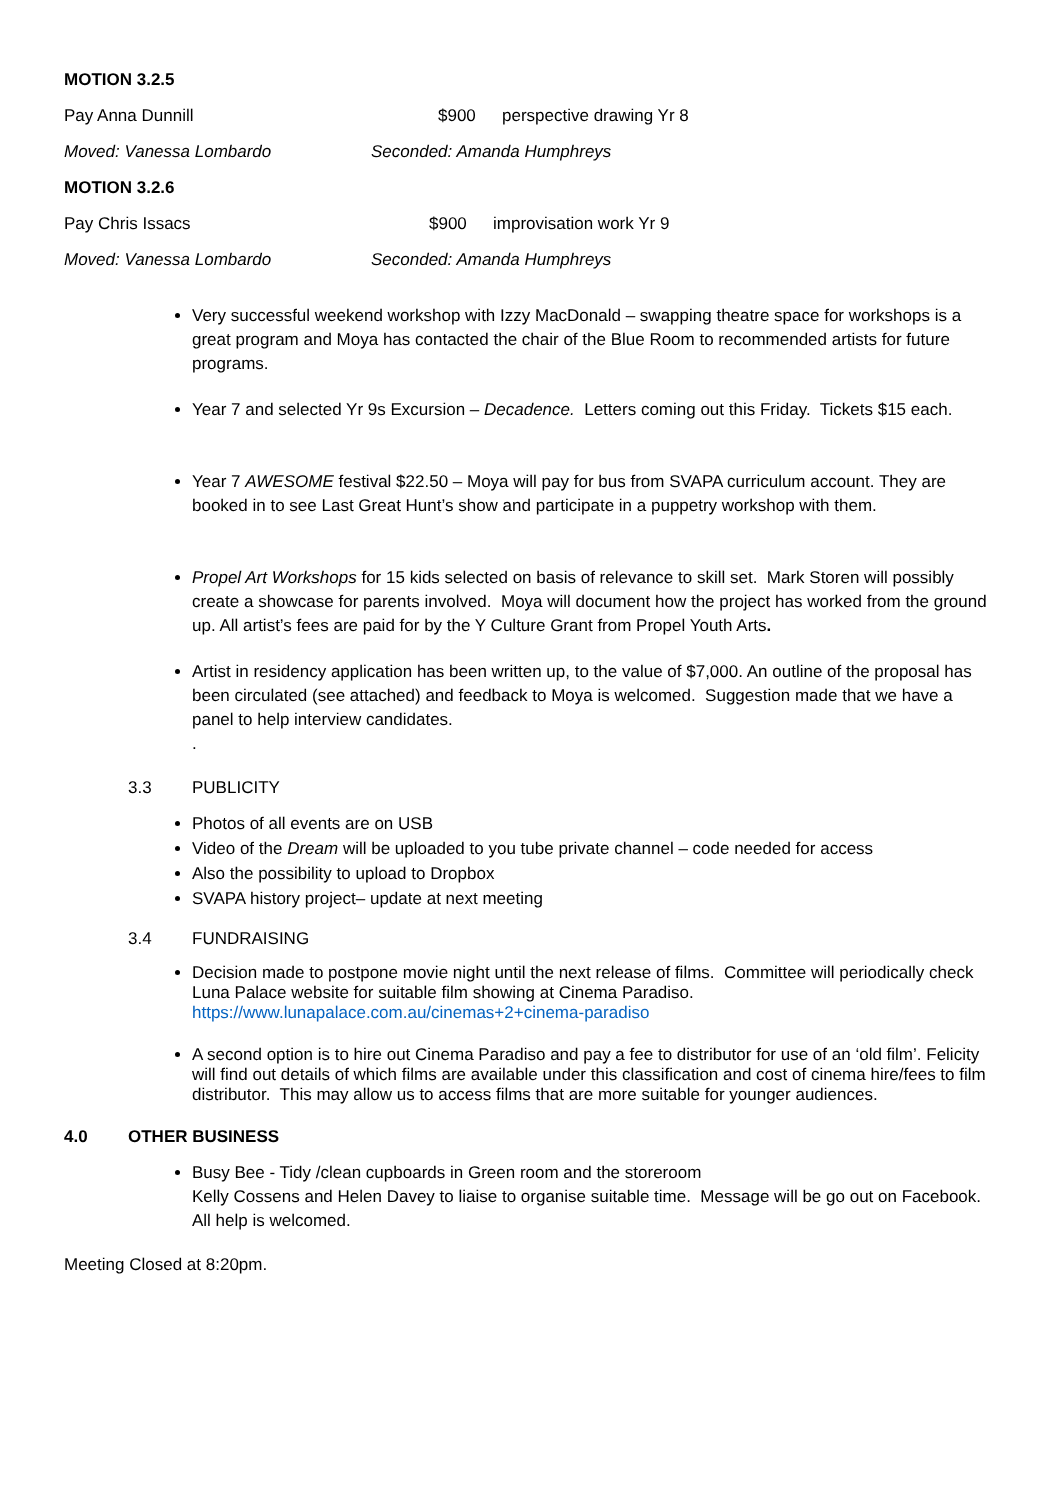MOTION 3.2.5
Pay Anna Dunnill $900 perspective drawing Yr 8
Moved: Vanessa Lombardo Seconded: Amanda Humphreys
MOTION 3.2.6
Pay Chris Issacs $900 improvisation work Yr 9
Moved: Vanessa Lombardo Seconded: Amanda Humphreys
Very successful weekend workshop with Izzy MacDonald – swapping theatre space for workshops is a great program and Moya has contacted the chair of the Blue Room to recommended artists for future programs.
Year 7 and selected Yr 9s Excursion – Decadence. Letters coming out this Friday. Tickets $15 each.
Year 7 AWESOME festival $22.50 – Moya will pay for bus from SVAPA curriculum account. They are booked in to see Last Great Hunt’s show and participate in a puppetry workshop with them.
Propel Art Workshops for 15 kids selected on basis of relevance to skill set. Mark Storen will possibly create a showcase for parents involved. Moya will document how the project has worked from the ground up. All artist’s fees are paid for by the Y Culture Grant from Propel Youth Arts.
Artist in residency application has been written up, to the value of $7,000. An outline of the proposal has been circulated (see attached) and feedback to Moya is welcomed. Suggestion made that we have a panel to help interview candidates.
.
3.3 PUBLICITY
Photos of all events are on USB
Video of the Dream will be uploaded to you tube private channel – code needed for access
Also the possibility to upload to Dropbox
SVAPA history project– update at next meeting
3.4 FUNDRAISING
Decision made to postpone movie night until the next release of films. Committee will periodically check Luna Palace website for suitable film showing at Cinema Paradiso.
https://www.lunapalace.com.au/cinemas+2+cinema-paradiso
A second option is to hire out Cinema Paradiso and pay a fee to distributor for use of an ‘old film’. Felicity will find out details of which films are available under this classification and cost of cinema hire/fees to film distributor. This may allow us to access films that are more suitable for younger audiences.
4.0 OTHER BUSINESS
Busy Bee - Tidy /clean cupboards in Green room and the storeroom
Kelly Cossens and Helen Davey to liaise to organise suitable time. Message will be go out on Facebook. All help is welcomed.
Meeting Closed at 8:20pm.